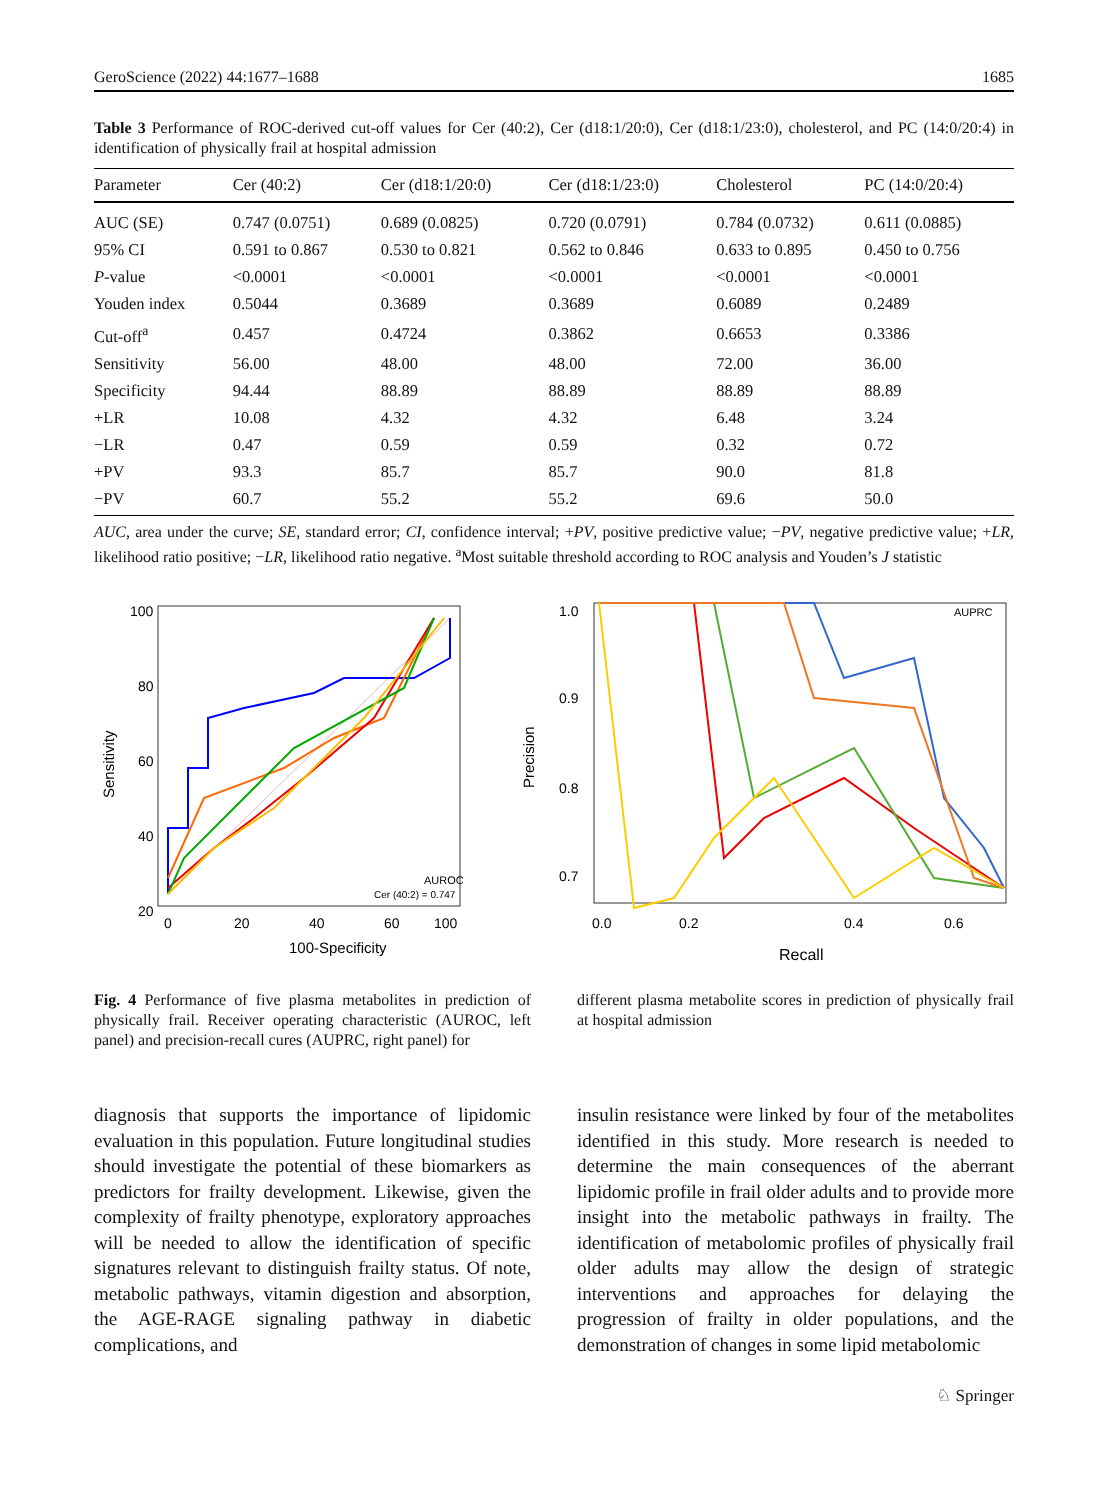GeroScience (2022) 44:1677–1688 1685
Table 3 Performance of ROC-derived cut-off values for Cer (40:2), Cer (d18:1/20:0), Cer (d18:1/23:0), cholesterol, and PC (14:0/20:4) in identification of physically frail at hospital admission
| Parameter | Cer (40:2) | Cer (d18:1/20:0) | Cer (d18:1/23:0) | Cholesterol | PC (14:0/20:4) |
| --- | --- | --- | --- | --- | --- |
| AUC (SE) | 0.747 (0.0751) | 0.689 (0.0825) | 0.720 (0.0791) | 0.784 (0.0732) | 0.611 (0.0885) |
| 95% CI | 0.591 to 0.867 | 0.530 to 0.821 | 0.562 to 0.846 | 0.633 to 0.895 | 0.450 to 0.756 |
| P -value | <0.0001 | <0.0001 | <0.0001 | <0.0001 | <0.0001 |
| Youden index | 0.5044 | 0.3689 | 0.3689 | 0.6089 | 0.2489 |
| Cut-off<sup>a</sup> | 0.457 | 0.4724 | 0.3862 | 0.6653 | 0.3386 |
| Sensitivity | 56.00 | 48.00 | 48.00 | 72.00 | 36.00 |
| Specificity | 94.44 | 88.89 | 88.89 | 88.89 | 88.89 |
| +LR | 10.08 | 4.32 | 4.32 | 6.48 | 3.24 |
| −LR | 0.47 | 0.59 | 0.59 | 0.32 | 0.72 |
| +PV | 93.3 | 85.7 | 85.7 | 90.0 | 81.8 |
| −PV | 60.7 | 55.2 | 55.2 | 69.6 | 50.0 |
AUC, area under the curve; SE, standard error; CI, confidence interval; +PV, positive predictive value; −PV, negative predictive value; +LR, likelihood ratio positive; −LR, likelihood ratio negative. <sup>a</sup>Most suitable threshold according to ROC analysis and Youden’s J statistic
100
80
60
40
20
0
20
40
60
100
100-Specificity
Sensitivity
AUROC
Cer (40:2) = 0.747
1.0
0.9
0.8
0.7
0.0
0.2
0.4
0.6
Recall
Precision
AUPRC
Fig. 4 Performance of five plasma metabolites in prediction of physically frail. Receiver operating characteristic (AUROC, left panel) and precision-recall cures (AUPRC, right panel) for
different plasma metabolite scores in prediction of physically frail at hospital admission
diagnosis that supports the importance of lipidomic evaluation in this population. Future longitudinal studies should investigate the potential of these biomarkers as predictors for frailty development. Likewise, given the complexity of frailty phenotype, exploratory approaches will be needed to allow the identification of specific signatures relevant to distinguish frailty status. Of note, metabolic pathways, vitamin digestion and absorption, the AGE-RAGE signaling pathway in diabetic complications, and
insulin resistance were linked by four of the metabolites identified in this study. More research is needed to determine the main consequences of the aberrant lipidomic profile in frail older adults and to provide more insight into the metabolic pathways in frailty. The identification of metabolomic profiles of physically frail older adults may allow the design of strategic interventions and approaches for delaying the progression of frailty in older populations, and the demonstration of changes in some lipid metabolomic
♘ Springer